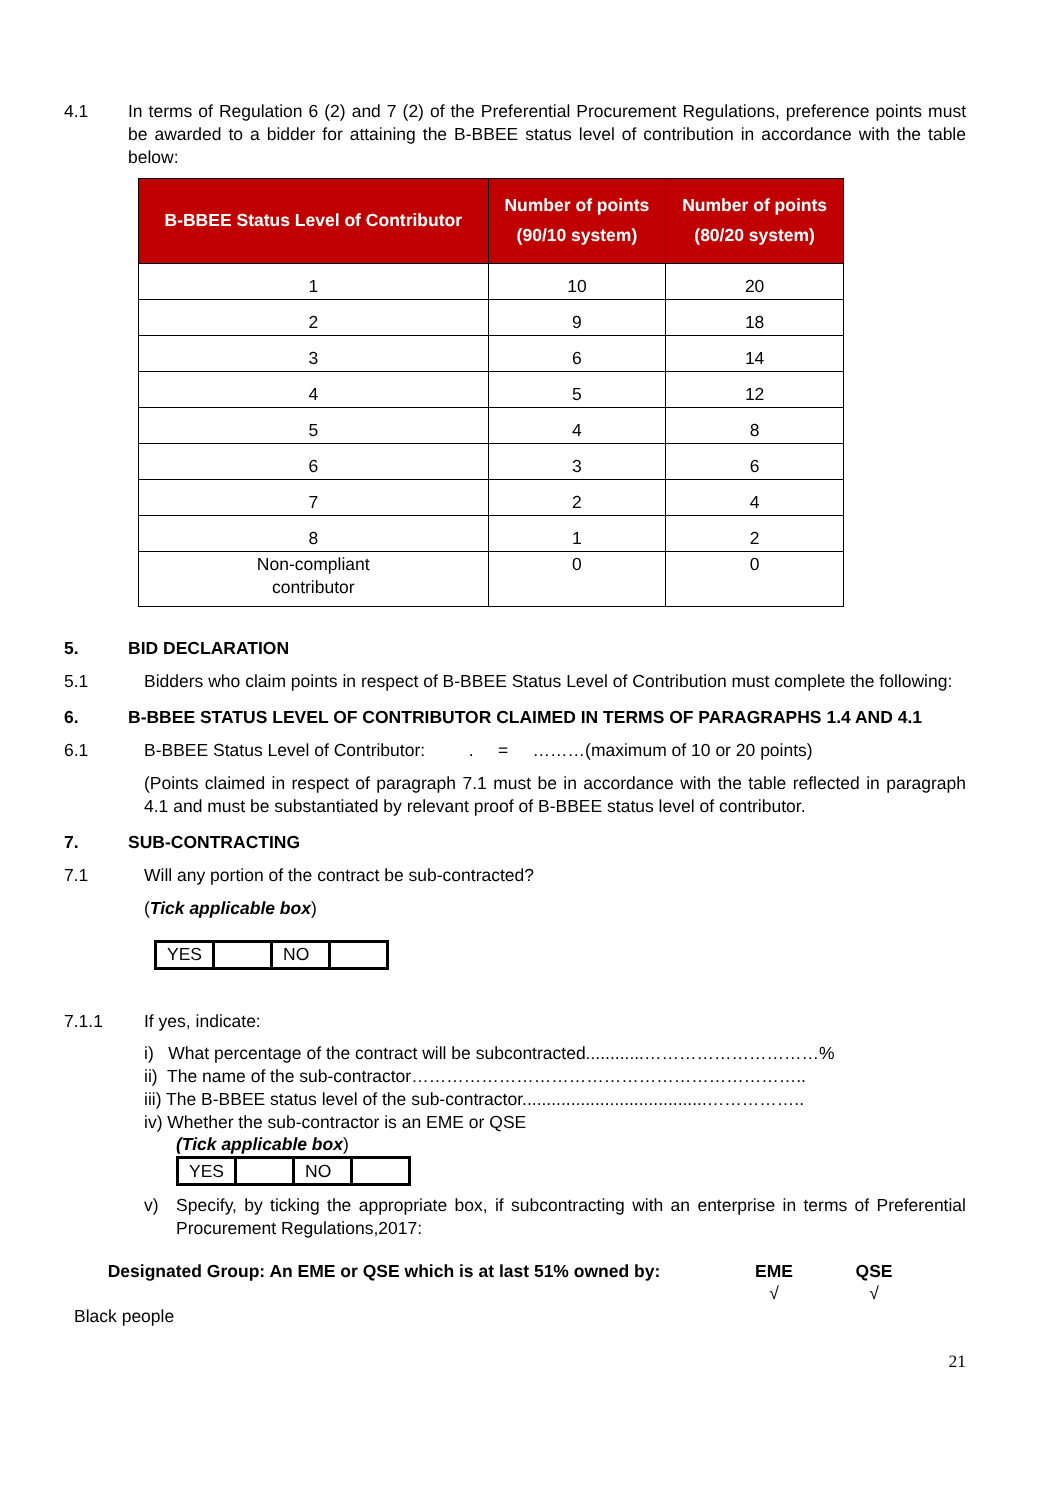4.1 In terms of Regulation 6 (2) and 7 (2) of the Preferential Procurement Regulations, preference points must be awarded to a bidder for attaining the B-BBEE status level of contribution in accordance with the table below:
| B-BBEE Status Level of Contributor | Number of points (90/10 system) | Number of points (80/20 system) |
| --- | --- | --- |
| 1 | 10 | 20 |
| 2 | 9 | 18 |
| 3 | 6 | 14 |
| 4 | 5 | 12 |
| 5 | 4 | 8 |
| 6 | 3 | 6 |
| 7 | 2 | 4 |
| 8 | 1 | 2 |
| Non-compliant contributor | 0 | 0 |
5. BID DECLARATION
5.1 Bidders who claim points in respect of B-BBEE Status Level of Contribution must complete the following:
6. B-BBEE STATUS LEVEL OF CONTRIBUTOR CLAIMED IN TERMS OF PARAGRAPHS 1.4 AND 4.1
6.1 B-BBEE Status Level of Contributor: . = ………(maximum of 10 or 20 points)
(Points claimed in respect of paragraph 7.1 must be in accordance with the table reflected in paragraph 4.1 and must be substantiated by relevant proof of B-BBEE status level of contributor.
7. SUB-CONTRACTING
7.1 Will any portion of the contract be sub-contracted?
(Tick applicable box)
| YES | | NO | |
7.1.1 If yes, indicate:
i) What percentage of the contract will be subcontracted............…………………………%
ii) The name of the sub-contractor…………………………………………………………..
iii) The B-BBEE status level of the sub-contractor......................................……………..
iv) Whether the sub-contractor is an EME or QSE
(Tick applicable box)
| YES | | NO | |
v) Specify, by ticking the appropriate box, if subcontracting with an enterprise in terms of Preferential Procurement Regulations,2017:
Designated Group: An EME or QSE which is at last 51% owned by:
EME
√
QSE
√
Black people
21